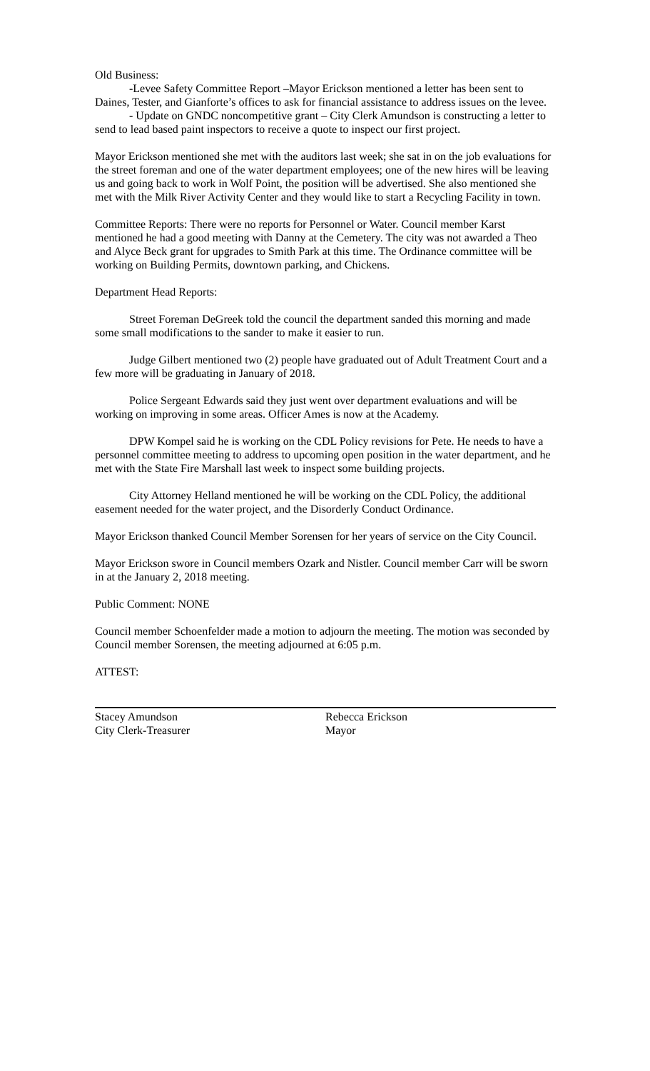Old Business:
-Levee Safety Committee Report –Mayor Erickson mentioned a letter has been sent to Daines, Tester, and Gianforte’s offices to ask for financial assistance to address issues on the levee.
- Update on GNDC noncompetitive grant – City Clerk Amundson is constructing a letter to send to lead based paint inspectors to receive a quote to inspect our first project.
Mayor Erickson mentioned she met with the auditors last week; she sat in on the job evaluations for the street foreman and one of the water department employees; one of the new hires will be leaving us and going back to work in Wolf Point, the position will be advertised. She also mentioned she met with the Milk River Activity Center and they would like to start a Recycling Facility in town.
Committee Reports: There were no reports for Personnel or Water. Council member Karst mentioned he had a good meeting with Danny at the Cemetery. The city was not awarded a Theo and Alyce Beck grant for upgrades to Smith Park at this time. The Ordinance committee will be working on Building Permits, downtown parking, and Chickens.
Department Head Reports:
Street Foreman DeGreek told the council the department sanded this morning and made some small modifications to the sander to make it easier to run.
Judge Gilbert mentioned two (2) people have graduated out of Adult Treatment Court and a few more will be graduating in January of 2018.
Police Sergeant Edwards said they just went over department evaluations and will be working on improving in some areas. Officer Ames is now at the Academy.
DPW Kompel said he is working on the CDL Policy revisions for Pete. He needs to have a personnel committee meeting to address to upcoming open position in the water department, and he met with the State Fire Marshall last week to inspect some building projects.
City Attorney Helland mentioned he will be working on the CDL Policy, the additional easement needed for the water project, and the Disorderly Conduct Ordinance.
Mayor Erickson thanked Council Member Sorensen for her years of service on the City Council.
Mayor Erickson swore in Council members Ozark and Nistler. Council member Carr will be sworn in at the January 2, 2018 meeting.
Public Comment: NONE
Council member Schoenfelder made a motion to adjourn the meeting. The motion was seconded by Council member Sorensen, the meeting adjourned at 6:05 p.m.
ATTEST:
Stacey Amundson
City Clerk-Treasurer
Rebecca Erickson
Mayor